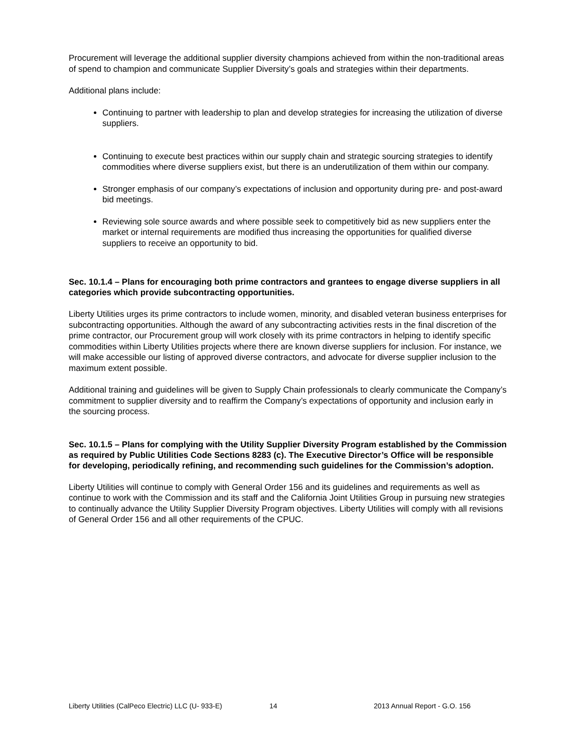Procurement will leverage the additional supplier diversity champions achieved from within the non-traditional areas of spend to champion and communicate Supplier Diversity’s goals and strategies within their departments.
Additional plans include:
Continuing to partner with leadership to plan and develop strategies for increasing the utilization of diverse suppliers.
Continuing to execute best practices within our supply chain and strategic sourcing strategies to identify commodities where diverse suppliers exist, but there is an underutilization of them within our company.
Stronger emphasis of our company’s expectations of inclusion and opportunity during pre- and post-award bid meetings.
Reviewing sole source awards and where possible seek to competitively bid as new suppliers enter the market or internal requirements are modified thus increasing the opportunities for qualified diverse suppliers to receive an opportunity to bid.
Sec. 10.1.4 – Plans for encouraging both prime contractors and grantees to engage diverse suppliers in all categories which provide subcontracting opportunities.
Liberty Utilities urges its prime contractors to include women, minority, and disabled veteran business enterprises for subcontracting opportunities. Although the award of any subcontracting activities rests in the final discretion of the prime contractor, our Procurement group will work closely with its prime contractors in helping to identify specific commodities within Liberty Utilities projects where there are known diverse suppliers for inclusion. For instance, we will make accessible our listing of approved diverse contractors, and advocate for diverse supplier inclusion to the maximum extent possible.
Additional training and guidelines will be given to Supply Chain professionals to clearly communicate the Company’s commitment to supplier diversity and to reaffirm the Company’s expectations of opportunity and inclusion early in the sourcing process.
Sec. 10.1.5 – Plans for complying with the Utility Supplier Diversity Program established by the Commission as required by Public Utilities Code Sections 8283 (c). The Executive Director’s Office will be responsible for developing, periodically refining, and recommending such guidelines for the Commission’s adoption.
Liberty Utilities will continue to comply with General Order 156 and its guidelines and requirements as well as continue to work with the Commission and its staff and the California Joint Utilities Group in pursuing new strategies to continually advance the Utility Supplier Diversity Program objectives. Liberty Utilities will comply with all revisions of General Order 156 and all other requirements of the CPUC.
Liberty Utilities (CalPeco Electric) LLC (U- 933-E) 14 2013 Annual Report - G.O. 156